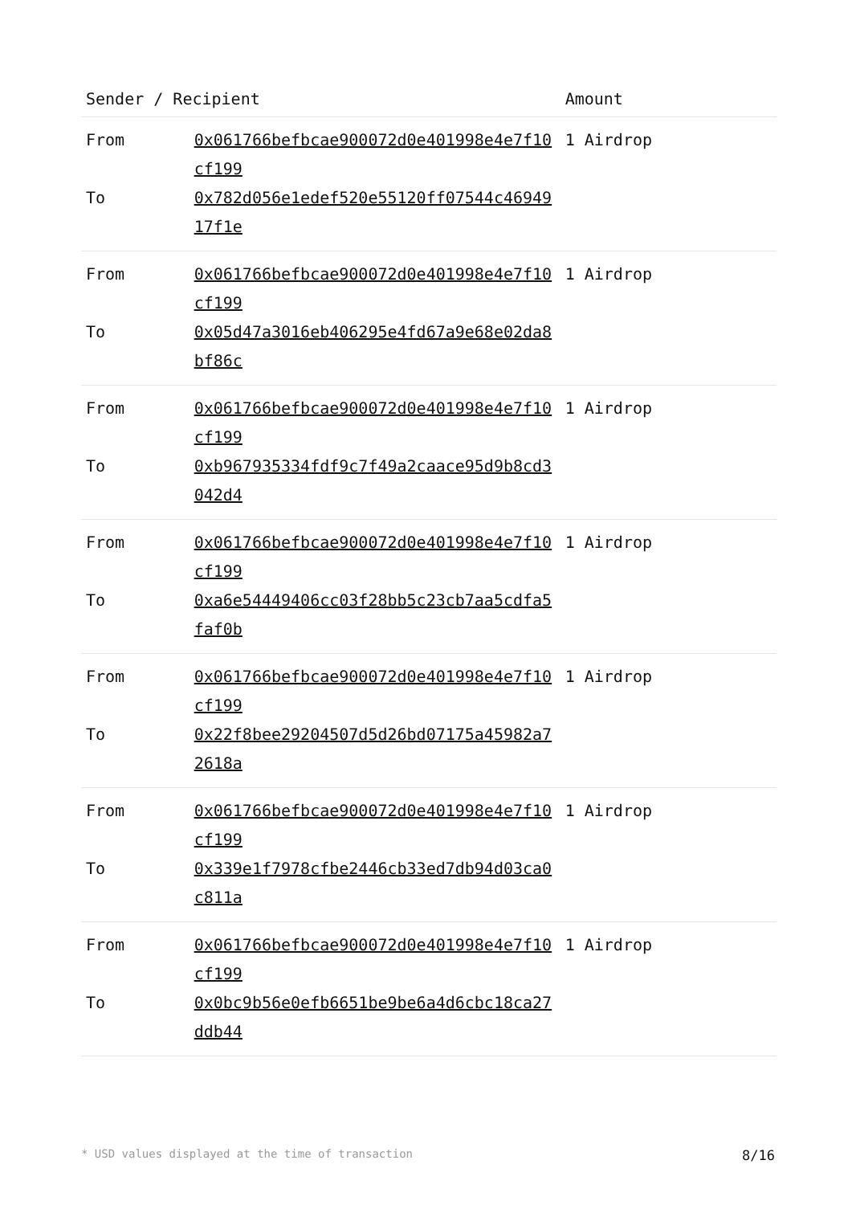| Sender / Recipient | | Amount |
| --- | --- | --- |
| From | 0x061766befbcae900072d0e401998e4e7f10cf199 | 1 Airdrop |
| To | 0x782d056e1edef520e55120ff07544c4694917f1e | |
| From | 0x061766befbcae900072d0e401998e4e7f10cf199 | 1 Airdrop |
| To | 0x05d47a3016eb406295e4fd67a9e68e02da8bf86c | |
| From | 0x061766befbcae900072d0e401998e4e7f10cf199 | 1 Airdrop |
| To | 0xb967935334fdf9c7f49a2caace95d9b8cd3042d4 | |
| From | 0x061766befbcae900072d0e401998e4e7f10cf199 | 1 Airdrop |
| To | 0xa6e54449406cc03f28bb5c23cb7aa5cdfa5faf0b | |
| From | 0x061766befbcae900072d0e401998e4e7f10cf199 | 1 Airdrop |
| To | 0x22f8bee29204507d5d26bd07175a45982a72618a | |
| From | 0x061766befbcae900072d0e401998e4e7f10cf199 | 1 Airdrop |
| To | 0x339e1f7978cfbe2446cb33ed7db94d03ca0c811a | |
| From | 0x061766befbcae900072d0e401998e4e7f10cf199 | 1 Airdrop |
| To | 0x0bc9b56e0efb6651be9be6a4d6cbc18ca27ddb44 | |
* USD values displayed at the time of transaction 8/16